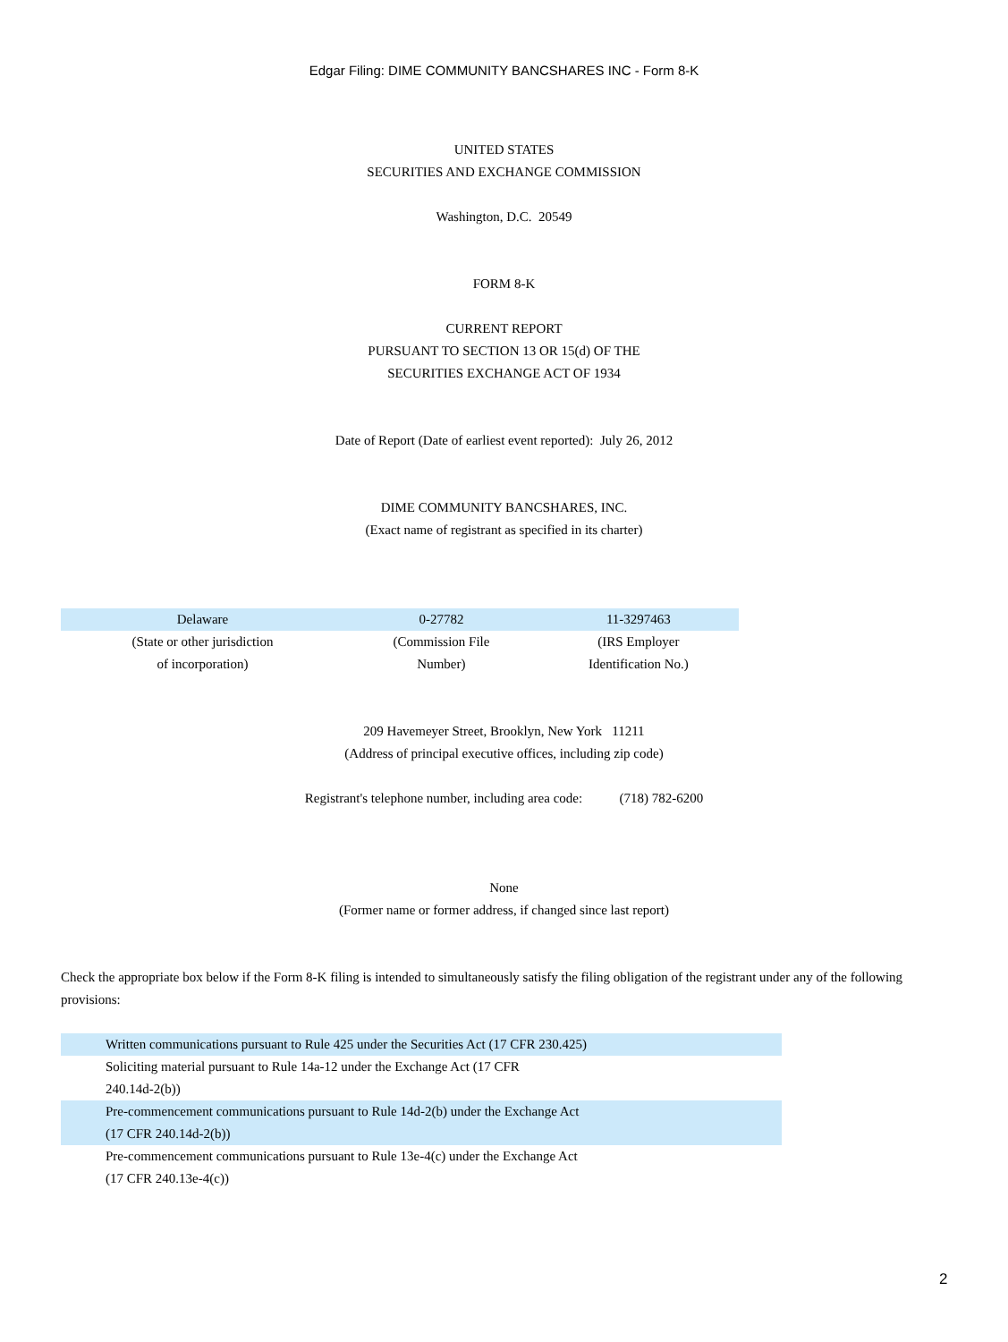Edgar Filing: DIME COMMUNITY BANCSHARES INC - Form 8-K
UNITED STATES
SECURITIES AND EXCHANGE COMMISSION
Washington, D.C. 20549
FORM 8-K
CURRENT REPORT
PURSUANT TO SECTION 13 OR 15(d) OF THE
SECURITIES EXCHANGE ACT OF 1934
Date of Report (Date of earliest event reported): July 26, 2012
DIME COMMUNITY BANCSHARES, INC.
(Exact name of registrant as specified in its charter)
| Delaware | 0-27782 | 11-3297463 |
| (State or other jurisdiction of incorporation) | (Commission File Number) | (IRS Employer Identification No.) |
209 Havemeyer Street, Brooklyn, New York 11211
(Address of principal executive offices, including zip code)
Registrant's telephone number, including area code: (718) 782-6200
None
(Former name or former address, if changed since last report)
Check the appropriate box below if the Form 8-K filing is intended to simultaneously satisfy the filing obligation of the registrant under any of the following provisions:
Written communications pursuant to Rule 425 under the Securities Act (17 CFR 230.425)
Soliciting material pursuant to Rule 14a-12 under the Exchange Act (17 CFR
240.14d-2(b))
Pre-commencement communications pursuant to Rule 14d-2(b) under the Exchange Act
(17 CFR 240.14d-2(b))
Pre-commencement communications pursuant to Rule 13e-4(c) under the Exchange Act
(17 CFR 240.13e-4(c))
2